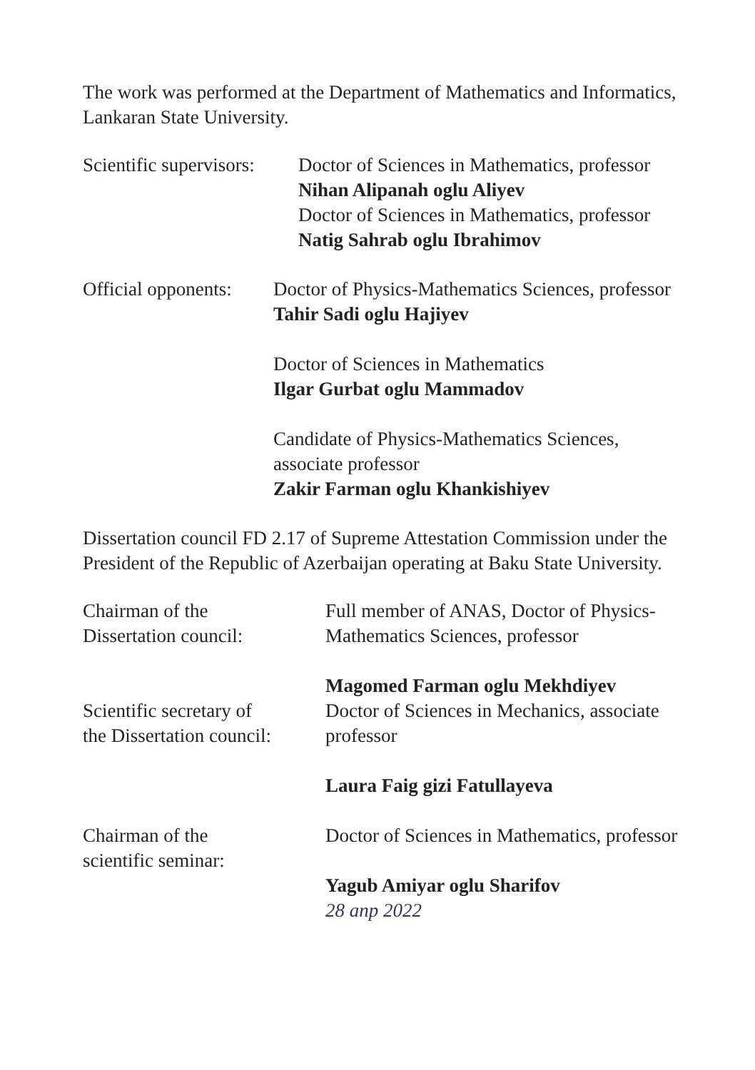The work was performed at the Department of Mathematics and Informatics, Lankaran State University.
Scientific supervisors:
Doctor of Sciences in Mathematics, professor
Nihan Alipanah oglu Aliyev
Doctor of Sciences in Mathematics, professor
Natig Sahrab oglu Ibrahimov
Official opponents:
Doctor of Physics-Mathematics Sciences, professor
Tahir Sadi oglu Hajiyev
Doctor of Sciences in Mathematics
Ilgar Gurbat oglu Mammadov
Candidate of Physics-Mathematics Sciences,
associate professor
Zakir Farman oglu Khankishiyev
Dissertation council FD 2.17 of Supreme Attestation Commission under the President of the Republic of Azerbaijan operating at Baku State University.
Chairman of the
Dissertation council:
Full member of ANAS, Doctor of Physics-Mathematics Sciences, professor
Magomed Farman oglu Mekhdiyev
Scientific secretary of
the Dissertation council:
Doctor of Sciences in Mechanics, associate professor
Laura Faig gizi Fatullayeva
Chairman of the
scientific seminar:
Doctor of Sciences in Mathematics, professor
Yagub Amiyar oglu Sharifov
28 апр 2022